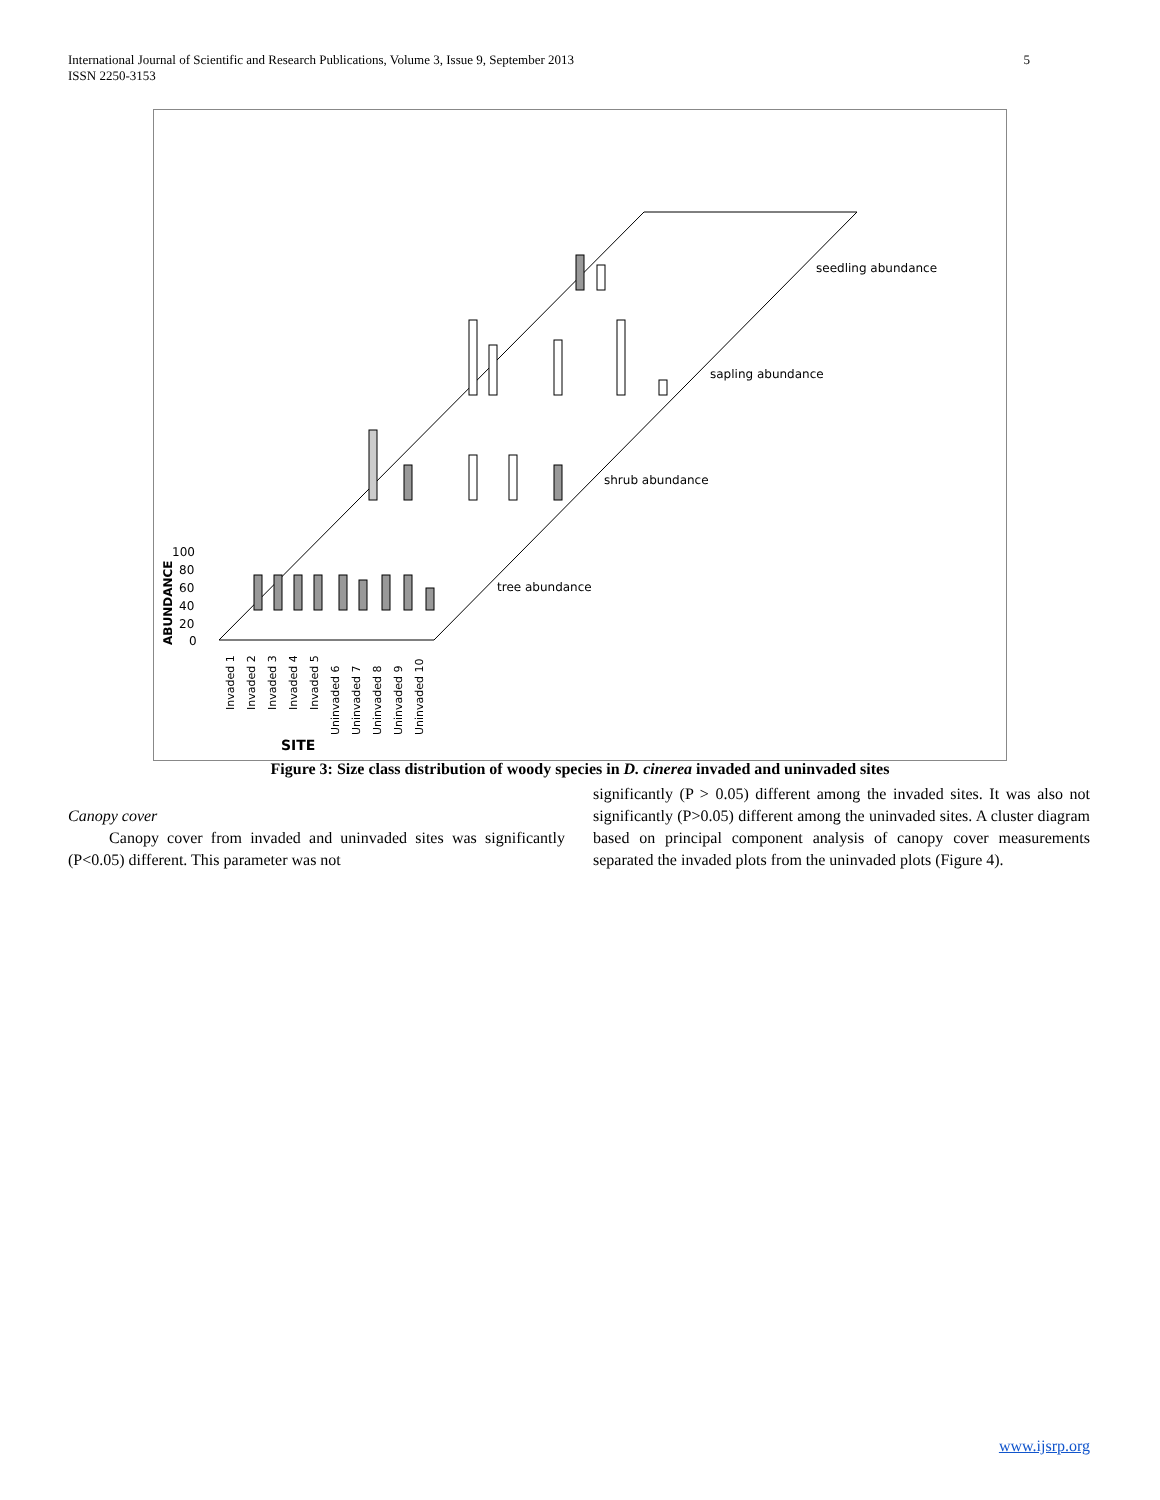International Journal of Scientific and Research Publications, Volume 3, Issue 9, September 2013
ISSN 2250-3153 5
seedling abundance
sapling abundance
shrub abundance
tree abundance
100
80
60
40
20
0
ABUNDANCE
Invaded 1
Invaded 2
Invaded 3
Invaded 4
Invaded 5
Uninvaded 6
Uninvaded 7
Uninvaded 8
Uninvaded 9
Uninvaded 10
SITE
Figure 3: Size class distribution of woody species in D. cinerea invaded and uninvaded sites
Canopy cover
Canopy cover from invaded and uninvaded sites was significantly (P<0.05) different. This parameter was not
significantly (P > 0.05) different among the invaded sites. It was also not significantly (P>0.05) different among the uninvaded sites. A cluster diagram based on principal component analysis of canopy cover measurements separated the invaded plots from the uninvaded plots (Figure 4).
www.ijsrp.org